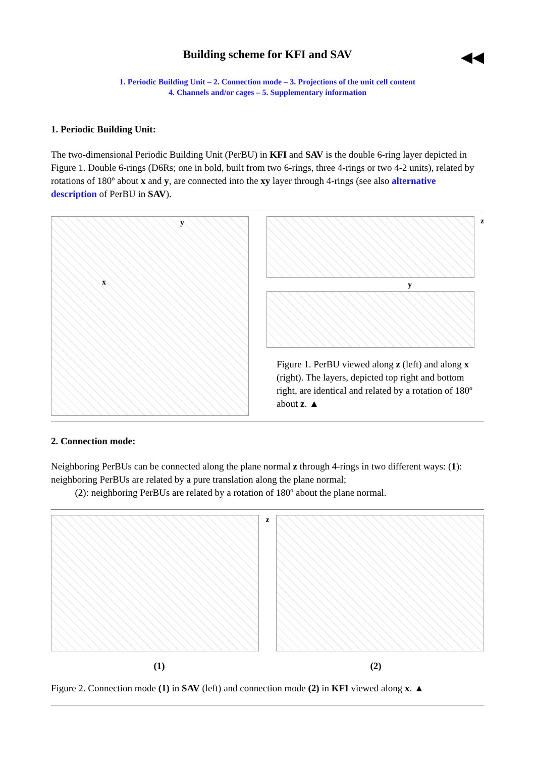◀◀
Building scheme for KFI and SAV
1. Periodic Building Unit – 2. Connection mode – 3. Projections of the unit cell content
4. Channels and/or cages – 5. Supplementary information
1. Periodic Building Unit:
The two-dimensional Periodic Building Unit (PerBU) in KFI and SAV is the double 6-ring layer depicted in Figure 1. Double 6-rings (D6Rs; one in bold, built from two 6-rings, three 4-rings or two 4-2 units), related by rotations of 180º about x and y, are connected into the xy layer through 4-rings (see also alternative description of PerBU in SAV).
y
x
y
z
Figure 1. PerBU viewed along z (left) and along x (right). The layers, depicted top right and bottom right, are identical and related by a rotation of 180º about z. ▲
2. Connection mode:
Neighboring PerBUs can be connected along the plane normal z through 4-rings in two different ways: (1): neighboring PerBUs are related by a pure translation along the plane normal;
(2): neighboring PerBUs are related by a rotation of 180º about the plane normal.
z
(1) (2)
Figure 2. Connection mode (1) in SAV (left) and connection mode (2) in KFI viewed along x. ▲